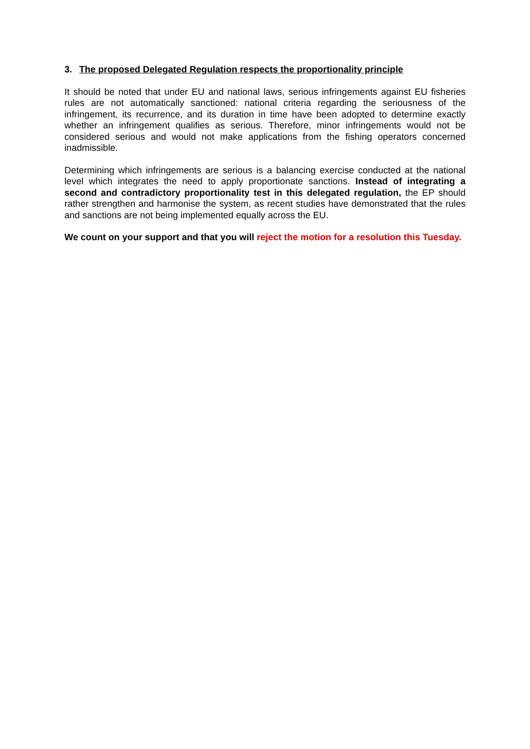3. The proposed Delegated Regulation respects the proportionality principle
It should be noted that under EU and national laws, serious infringements against EU fisheries rules are not automatically sanctioned: national criteria regarding the seriousness of the infringement, its recurrence, and its duration in time have been adopted to determine exactly whether an infringement qualifies as serious. Therefore, minor infringements would not be considered serious and would not make applications from the fishing operators concerned inadmissible.
Determining which infringements are serious is a balancing exercise conducted at the national level which integrates the need to apply proportionate sanctions. Instead of integrating a second and contradictory proportionality test in this delegated regulation, the EP should rather strengthen and harmonise the system, as recent studies have demonstrated that the rules and sanctions are not being implemented equally across the EU.
We count on your support and that you will reject the motion for a resolution this Tuesday.